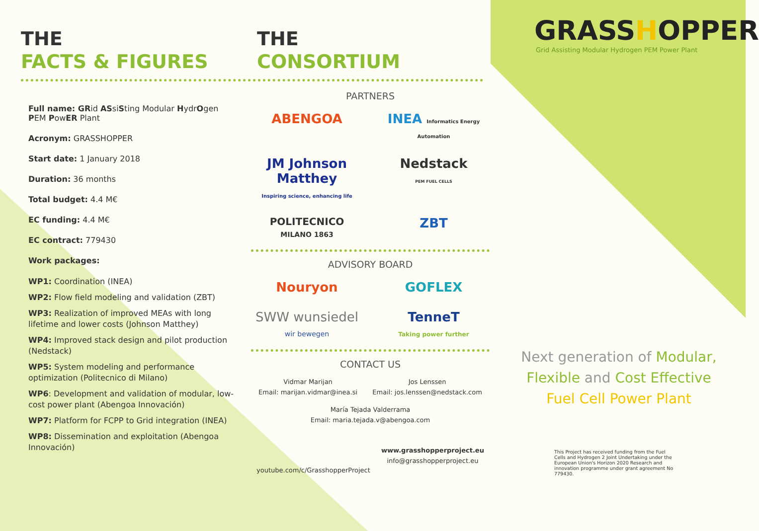THE
FACTS & FIGURES
Full name: GRid ASsiSting Modular HydrOgen
PEM PowER Plant
Acronym: GRASSHOPPER
Start date: 1 January 2018
Duration: 36 months
Total budget: 4.4 M€
EC funding: 4.4 M€
EC contract: 779430
Work packages:
WP1: Coordination (INEA)
WP2: Flow field modeling and validation (ZBT)
WP3: Realization of improved MEAs with long lifetime and lower costs (Johnson Matthey)
WP4: Improved stack design and pilot production (Nedstack)
WP5: System modeling and performance optimization (Politecnico di Milano)
WP6: Development and validation of modular, low-cost power plant (Abengoa Innovación)
WP7: Platform for FCPP to Grid integration (INEA)
WP8: Dissemination and exploitation (Abengoa Innovación)
THE
CONSORTIUM
PARTNERS
ABENGOA INEA Informatics Energy Automation JM Johnson Matthey
Inspiring science, enhancing life Nedstack
PEM FUEL CELLS POLITECNICO
MILANO 1863 ZBT
ADVISORY BOARD
Nouryon GOFLEX SWW wunsiedel
wir bewegen TenneT
Taking power further
CONTACT US
Vidmar Marijan
Email: marijan.vidmar@inea.si
Jos Lenssen
Email: jos.lenssen@nedstack.com
María Tejada Valderrama
Email: maria.tejada.v@abengoa.com
youtube.com/c/GrasshopperProject
www.grasshopperproject.eu
info@grasshopperproject.eu
GRASSHOPPER
Grid Assisting Modular Hydrogen PEM Power Plant
Next generation of Modular,
Flexible and Cost Effective
Fuel Cell Power Plant
This Project has received funding from the Fuel Cells and Hydrogen 2 Joint Undertaking under the European Union's Horizon 2020 Research and innovation programme under grant agreement No 779430.